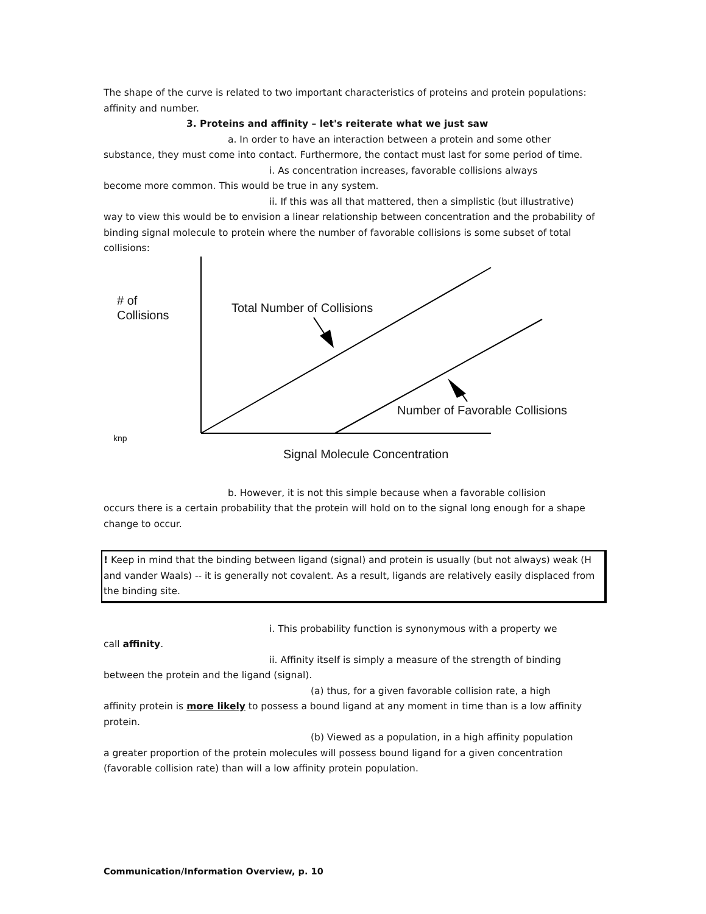The shape of the curve is related to two important characteristics of proteins and protein populations: affinity and number.
3. Proteins and affinity – let's reiterate what we just saw
a. In order to have an interaction between a protein and some other
substance, they must come into contact. Furthermore, the contact must last for some period of time.
i. As concentration increases, favorable collisions always
become more common. This would be true in any system.
ii. If this was all that mattered, then a simplistic (but illustrative)
way to view this would be to envision a linear relationship between concentration and the probability of binding signal molecule to protein where the number of favorable collisions is some subset of total collisions:
# of
Collisions
Total Number of Collisions
Number of Favorable Collisions
knp
Signal Molecule Concentration
b. However, it is not this simple because when a favorable collision
occurs there is a certain probability that the protein will hold on to the signal long enough for a shape change to occur.
! Keep in mind that the binding between ligand (signal) and protein is usually (but not always) weak (H and vander Waals) -- it is generally not covalent. As a result, ligands are relatively easily displaced from the binding site.
i. This probability function is synonymous with a property we
call affinity.
ii. Affinity itself is simply a measure of the strength of binding
between the protein and the ligand (signal).
(a) thus, for a given favorable collision rate, a high
affinity protein is more likely to possess a bound ligand at any moment in time than is a low affinity protein.
(b) Viewed as a population, in a high affinity population
a greater proportion of the protein molecules will possess bound ligand for a given concentration (favorable collision rate) than will a low affinity protein population.
Communication/Information Overview, p. 10